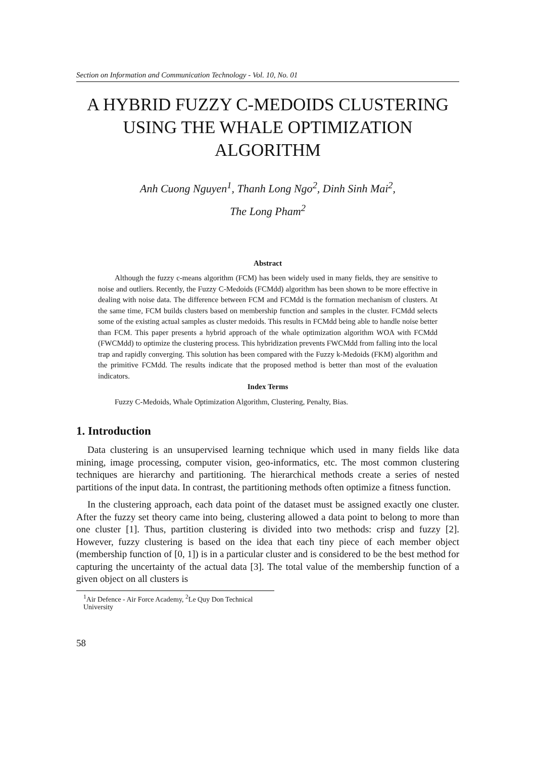Section on Information and Communication Technology - Vol. 10, No. 01
A HYBRID FUZZY C-MEDOIDS CLUSTERING USING THE WHALE OPTIMIZATION ALGORITHM
Anh Cuong Nguyen<sup>1</sup>, Thanh Long Ngo<sup>2</sup>, Dinh Sinh Mai<sup>2</sup>,
The Long Pham<sup>2</sup>
Abstract
Although the fuzzy c-means algorithm (FCM) has been widely used in many fields, they are sensitive to noise and outliers. Recently, the Fuzzy C-Medoids (FCMdd) algorithm has been shown to be more effective in dealing with noise data. The difference between FCM and FCMdd is the formation mechanism of clusters. At the same time, FCM builds clusters based on membership function and samples in the cluster. FCMdd selects some of the existing actual samples as cluster medoids. This results in FCMdd being able to handle noise better than FCM. This paper presents a hybrid approach of the whale optimization algorithm WOA with FCMdd (FWCMdd) to optimize the clustering process. This hybridization prevents FWCMdd from falling into the local trap and rapidly converging. This solution has been compared with the Fuzzy k-Medoids (FKM) algorithm and the primitive FCMdd. The results indicate that the proposed method is better than most of the evaluation indicators.
Index Terms
Fuzzy C-Medoids, Whale Optimization Algorithm, Clustering, Penalty, Bias.
1. Introduction
Data clustering is an unsupervised learning technique which used in many fields like data mining, image processing, computer vision, geo-informatics, etc. The most common clustering techniques are hierarchy and partitioning. The hierarchical methods create a series of nested partitions of the input data. In contrast, the partitioning methods often optimize a fitness function.
In the clustering approach, each data point of the dataset must be assigned exactly one cluster. After the fuzzy set theory came into being, clustering allowed a data point to belong to more than one cluster [1]. Thus, partition clustering is divided into two methods: crisp and fuzzy [2]. However, fuzzy clustering is based on the idea that each tiny piece of each member object (membership function of [0, 1]) is in a particular cluster and is considered to be the best method for capturing the uncertainty of the actual data [3]. The total value of the membership function of a given object on all clusters is
<sup>1</sup> Air Defence - Air Force Academy, <sup>2</sup>Le Quy Don Technical University
58